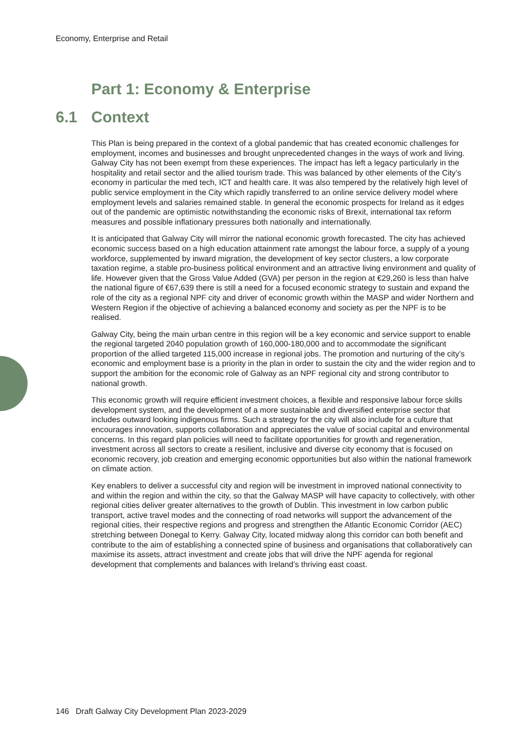Economy, Enterprise and Retail
Part 1: Economy & Enterprise
6.1 Context
This Plan is being prepared in the context of a global pandemic that has created economic challenges for employment, incomes and businesses and brought unprecedented changes in the ways of work and living. Galway City has not been exempt from these experiences. The impact has left a legacy particularly in the hospitality and retail sector and the allied tourism trade. This was balanced by other elements of the City’s economy in particular the med tech, ICT and health care. It was also tempered by the relatively high level of public service employment in the City which rapidly transferred to an online service delivery model where employment levels and salaries remained stable. In general the economic prospects for Ireland as it edges out of the pandemic are optimistic notwithstanding the economic risks of Brexit, international tax reform measures and possible inflationary pressures both nationally and internationally.
It is anticipated that Galway City will mirror the national economic growth forecasted. The city has achieved economic success based on a high education attainment rate amongst the labour force, a supply of a young workforce, supplemented by inward migration, the development of key sector clusters, a low corporate taxation regime, a stable pro-business political environment and an attractive living environment and quality of life. However given that the Gross Value Added (GVA) per person in the region at €29,260 is less than halve the national figure of €67,639 there is still a need for a focused economic strategy to sustain and expand the role of the city as a regional NPF city and driver of economic growth within the MASP and wider Northern and Western Region if the objective of achieving a balanced economy and society as per the NPF is to be realised.
Galway City, being the main urban centre in this region will be a key economic and service support to enable the regional targeted 2040 population growth of 160,000-180,000 and to accommodate the significant proportion of the allied targeted 115,000 increase in regional jobs. The promotion and nurturing of the city’s economic and employment base is a priority in the plan in order to sustain the city and the wider region and to support the ambition for the economic role of Galway as an NPF regional city and strong contributor to national growth.
This economic growth will require efficient investment choices, a flexible and responsive labour force skills development system, and the development of a more sustainable and diversified enterprise sector that includes outward looking indigenous firms. Such a strategy for the city will also include for a culture that encourages innovation, supports collaboration and appreciates the value of social capital and environmental concerns. In this regard plan policies will need to facilitate opportunities for growth and regeneration, investment across all sectors to create a resilient, inclusive and diverse city economy that is focused on economic recovery, job creation and emerging economic opportunities but also within the national framework on climate action.
Key enablers to deliver a successful city and region will be investment in improved national connectivity to and within the region and within the city, so that the Galway MASP will have capacity to collectively, with other regional cities deliver greater alternatives to the growth of Dublin. This investment in low carbon public transport, active travel modes and the connecting of road networks will support the advancement of the regional cities, their respective regions and progress and strengthen the Atlantic Economic Corridor (AEC) stretching between Donegal to Kerry. Galway City, located midway along this corridor can both benefit and contribute to the aim of establishing a connected spine of business and organisations that collaboratively can maximise its assets, attract investment and create jobs that will drive the NPF agenda for regional development that complements and balances with Ireland’s thriving east coast.
146 Draft Galway City Development Plan 2023-2029